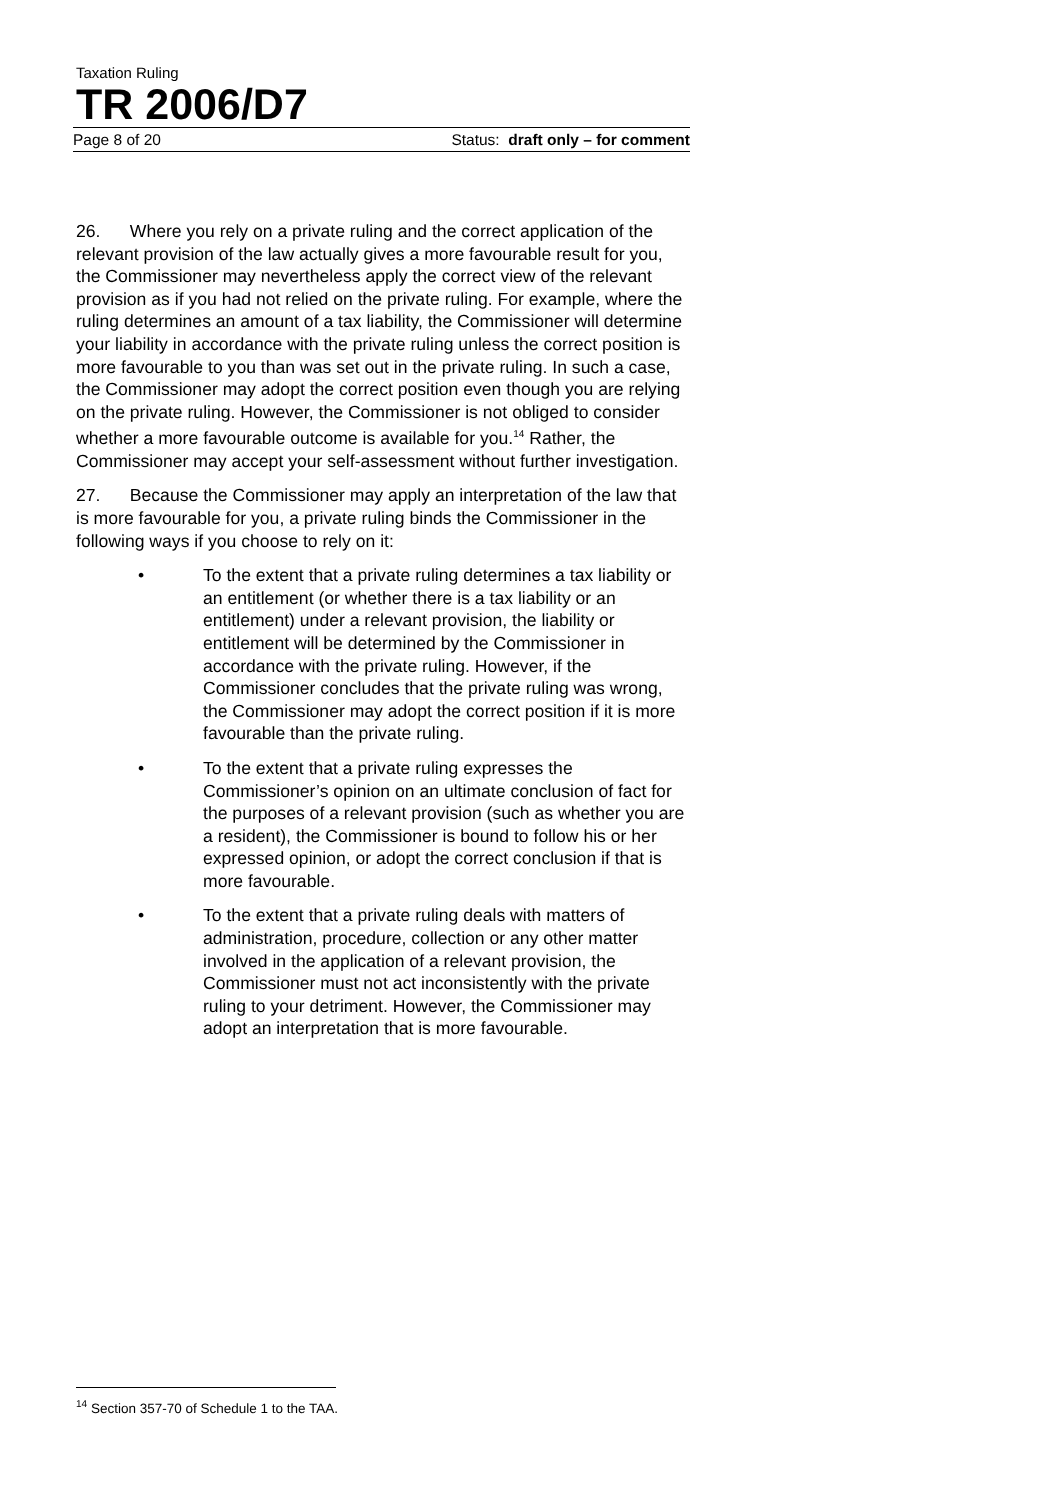Taxation Ruling
TR 2006/D7
Page 8 of 20 Status: draft only – for comment
26. Where you rely on a private ruling and the correct application of the relevant provision of the law actually gives a more favourable result for you, the Commissioner may nevertheless apply the correct view of the relevant provision as if you had not relied on the private ruling. For example, where the ruling determines an amount of a tax liability, the Commissioner will determine your liability in accordance with the private ruling unless the correct position is more favourable to you than was set out in the private ruling. In such a case, the Commissioner may adopt the correct position even though you are relying on the private ruling. However, the Commissioner is not obliged to consider whether a more favourable outcome is available for you.<sup>14</sup> Rather, the Commissioner may accept your self-assessment without further investigation.
27. Because the Commissioner may apply an interpretation of the law that is more favourable for you, a private ruling binds the Commissioner in the following ways if you choose to rely on it:
• To the extent that a private ruling determines a tax liability or an entitlement (or whether there is a tax liability or an entitlement) under a relevant provision, the liability or entitlement will be determined by the Commissioner in accordance with the private ruling. However, if the Commissioner concludes that the private ruling was wrong, the Commissioner may adopt the correct position if it is more favourable than the private ruling.
• To the extent that a private ruling expresses the Commissioner’s opinion on an ultimate conclusion of fact for the purposes of a relevant provision (such as whether you are a resident), the Commissioner is bound to follow his or her expressed opinion, or adopt the correct conclusion if that is more favourable.
• To the extent that a private ruling deals with matters of administration, procedure, collection or any other matter involved in the application of a relevant provision, the Commissioner must not act inconsistently with the private ruling to your detriment. However, the Commissioner may adopt an interpretation that is more favourable.
<sup>14</sup> Section 357-70 of Schedule 1 to the TAA.